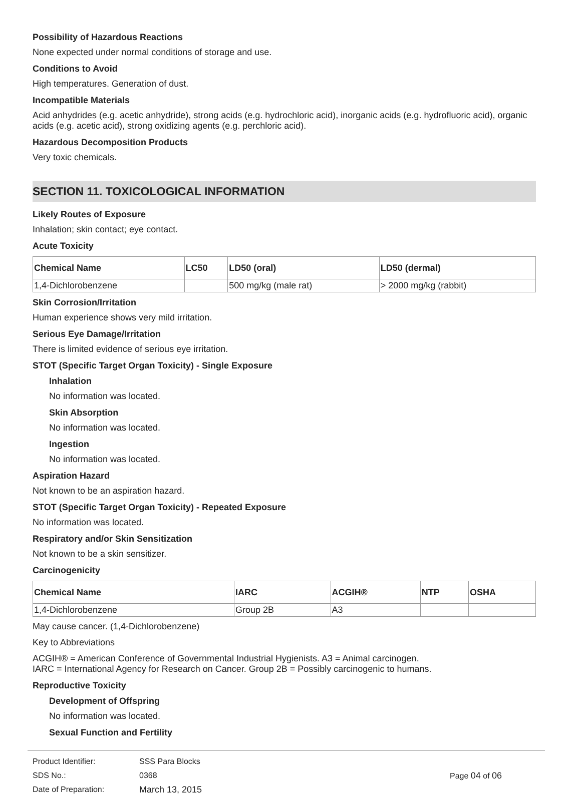Possibility of Hazardous Reactions
None expected under normal conditions of storage and use.
Conditions to Avoid
High temperatures. Generation of dust.
Incompatible Materials
Acid anhydrides (e.g. acetic anhydride), strong acids (e.g. hydrochloric acid), inorganic acids (e.g. hydrofluoric acid), organic acids (e.g. acetic acid), strong oxidizing agents (e.g. perchloric acid).
Hazardous Decomposition Products
Very toxic chemicals.
SECTION 11. TOXICOLOGICAL INFORMATION
Likely Routes of Exposure
Inhalation; skin contact; eye contact.
Acute Toxicity
| Chemical Name | LC50 | LD50 (oral) | LD50 (dermal) |
| --- | --- | --- | --- |
| 1,4-Dichlorobenzene | | 500 mg/kg (male rat) | > 2000 mg/kg (rabbit) |
Skin Corrosion/Irritation
Human experience shows very mild irritation.
Serious Eye Damage/Irritation
There is limited evidence of serious eye irritation.
STOT (Specific Target Organ Toxicity) - Single Exposure
Inhalation
No information was located.
Skin Absorption
No information was located.
Ingestion
No information was located.
Aspiration Hazard
Not known to be an aspiration hazard.
STOT (Specific Target Organ Toxicity) - Repeated Exposure
No information was located.
Respiratory and/or Skin Sensitization
Not known to be a skin sensitizer.
Carcinogenicity
| Chemical Name | IARC | ACGIH® | NTP | OSHA |
| --- | --- | --- | --- | --- |
| 1,4-Dichlorobenzene | Group 2B | A3 | | |
May cause cancer. (1,4-Dichlorobenzene)
Key to Abbreviations
ACGIH® = American Conference of Governmental Industrial Hygienists. A3 = Animal carcinogen.
IARC = International Agency for Research on Cancer. Group 2B = Possibly carcinogenic to humans.
Reproductive Toxicity
Development of Offspring
No information was located.
Sexual Function and Fertility
Product Identifier:
SDS No.:
Date of Preparation:
SSS Para Blocks
0368
March 13, 2015
Page 04 of 06